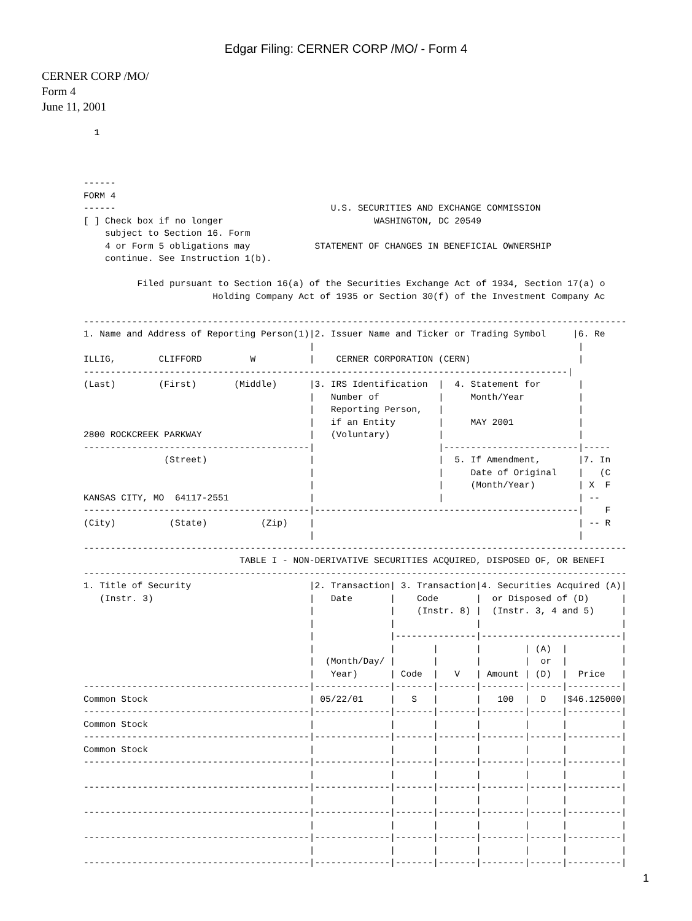Edgar Filing: CERNER CORP /MO/ - Form 4
CERNER CORP /MO/
Form 4
June 11, 2001
  1



------
FORM 4
------                                        U.S. SECURITIES AND EXCHANGE COMMISSION
[ ] Check box if no longer                            WASHINGTON, DC 20549
    subject to Section 16. Form
    4 or Form 5 obligations may            STATEMENT OF CHANGES IN BENEFICIAL OWNERSHIP
    continue. See Instruction 1(b).

          Filed pursuant to Section 16(a) of the Securities Exchange Act of 1934, Section 17(a) o
                        Holding Company Act of 1935 or Section 30(f) of the Investment Company Ac

-----------------------------------------------------------------------------------------------------
1. Name and Address of Reporting Person(1)|2. Issuer Name and Ticker or Trading Symbol     |6. Re
                                          |                                                 |
ILLIG,        CLIFFORD         W          |    CERNER CORPORATION (CERN)                    |
------------------------------------------------------------------------------------------|
(Last)        (First)       (Middle)      |3. IRS Identification  |  4. Statement for       |
                                          |   Number of           |     Month/Year          |
                                          |   Reporting Person,   |                         |
                                          |   if an Entity        |     MAY 2001            |
2800 ROCKCREEK PARKWAY                    |   (Voluntary)         |                         |
------------------------------------------|                       |-------------------------|-----
               (Street)                   |                       |  5. If Amendment,       |7. In
                                          |                       |     Date of Original    |   (C
                                          |                       |     (Month/Year)        | X  F
KANSAS CITY, MO  64117-2551               |                       |                         | --
------------------------------------------|-------------------------------------------------|    F
(City)          (State)          (Zip)    |                                                 | -- R
                                          |                                                 |
-----------------------------------------------------------------------------------------------------
                             TABLE I - NON-DERIVATIVE SECURITIES ACQUIRED, DISPOSED OF, OR BENEFI
-----------------------------------------------------------------------------------------------------
1. Title of Security                      |2. Transaction| 3. Transaction|4. Securities Acquired (A)|
   (Instr. 3)                             |   Date       |    Code       |  or Disposed of (D)      |
                                          |              |    (Instr. 8) |  (Instr. 3, 4 and 5)     |
                                          |              |               |                          |
                                          |              |---------------|--------------------------|
                                          |              |       |       |        | (A)  |          |
                                          |  (Month/Day/ |       |       |        |  or  |          |
                                          |   Year)      | Code  |   V   | Amount | (D)  |  Price   |
------------------------------------------|--------------|-------|-------|--------|------|----------|
Common Stock                              | 05/22/01     |   S   |       |   100  |  D   |$46.125000|
------------------------------------------|--------------|-------|-------|--------|------|----------|
Common Stock                              |              |       |       |        |      |          |
------------------------------------------|--------------|-------|-------|--------|------|----------|
Common Stock                              |              |       |       |        |      |          |
------------------------------------------|--------------|-------|-------|--------|------|----------|
                                          |              |       |       |        |      |          |
------------------------------------------|--------------|-------|-------|--------|------|----------|
                                          |              |       |       |        |      |          |
------------------------------------------|--------------|-------|-------|--------|------|----------|
                                          |              |       |       |        |      |          |
------------------------------------------|--------------|-------|-------|--------|------|----------|
                                          |              |       |       |        |      |          |
------------------------------------------|--------------|-------|-------|--------|------|----------|
1